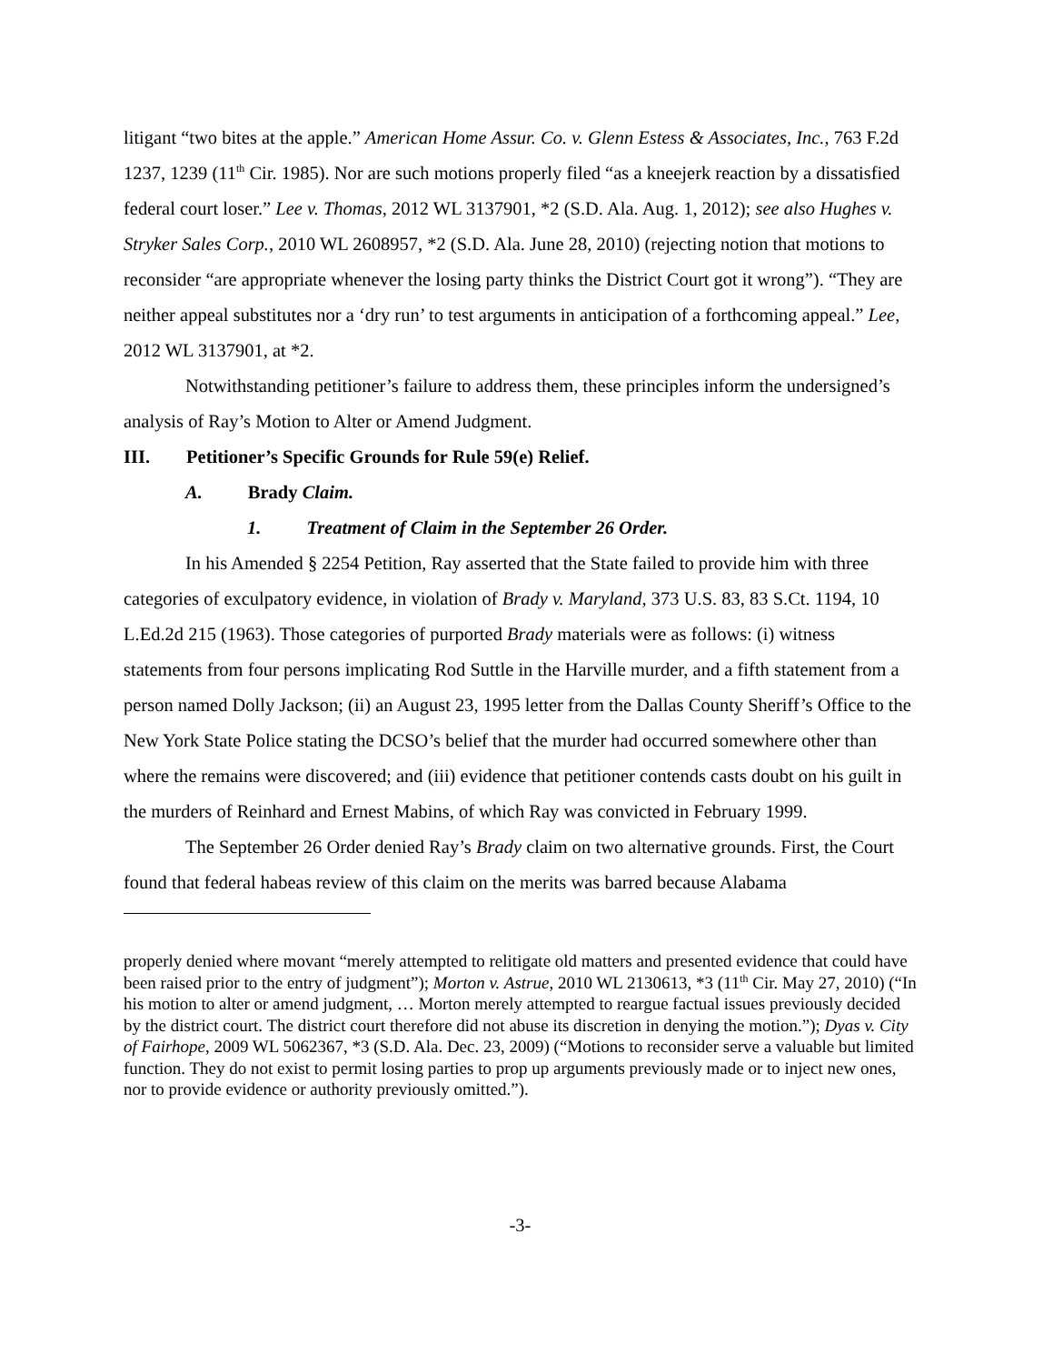litigant “two bites at the apple.” American Home Assur. Co. v. Glenn Estess & Associates, Inc., 763 F.2d 1237, 1239 (11<sup>th</sup> Cir. 1985). Nor are such motions properly filed “as a kneejerk reaction by a dissatisfied federal court loser.” Lee v. Thomas, 2012 WL 3137901, *2 (S.D. Ala. Aug. 1, 2012); see also Hughes v. Stryker Sales Corp., 2010 WL 2608957, *2 (S.D. Ala. June 28, 2010) (rejecting notion that motions to reconsider “are appropriate whenever the losing party thinks the District Court got it wrong”). “They are neither appeal substitutes nor a ‘dry run’ to test arguments in anticipation of a forthcoming appeal.” Lee, 2012 WL 3137901, at *2.
Notwithstanding petitioner’s failure to address them, these principles inform the undersigned’s analysis of Ray’s Motion to Alter or Amend Judgment.
III. Petitioner’s Specific Grounds for Rule 59(e) Relief.
A. Brady Claim.
1. Treatment of Claim in the September 26 Order.
In his Amended § 2254 Petition, Ray asserted that the State failed to provide him with three categories of exculpatory evidence, in violation of Brady v. Maryland, 373 U.S. 83, 83 S.Ct. 1194, 10 L.Ed.2d 215 (1963). Those categories of purported Brady materials were as follows: (i) witness statements from four persons implicating Rod Suttle in the Harville murder, and a fifth statement from a person named Dolly Jackson; (ii) an August 23, 1995 letter from the Dallas County Sheriff’s Office to the New York State Police stating the DCSO’s belief that the murder had occurred somewhere other than where the remains were discovered; and (iii) evidence that petitioner contends casts doubt on his guilt in the murders of Reinhard and Ernest Mabins, of which Ray was convicted in February 1999.
The September 26 Order denied Ray’s Brady claim on two alternative grounds. First, the Court found that federal habeas review of this claim on the merits was barred because Alabama
properly denied where movant “merely attempted to relitigate old matters and presented evidence that could have been raised prior to the entry of judgment”); Morton v. Astrue, 2010 WL 2130613, *3 (11<sup>th</sup> Cir. May 27, 2010) (“In his motion to alter or amend judgment, … Morton merely attempted to reargue factual issues previously decided by the district court. The district court therefore did not abuse its discretion in denying the motion.”); Dyas v. City of Fairhope, 2009 WL 5062367, *3 (S.D. Ala. Dec. 23, 2009) (“Motions to reconsider serve a valuable but limited function. They do not exist to permit losing parties to prop up arguments previously made or to inject new ones, nor to provide evidence or authority previously omitted.”).
-3-